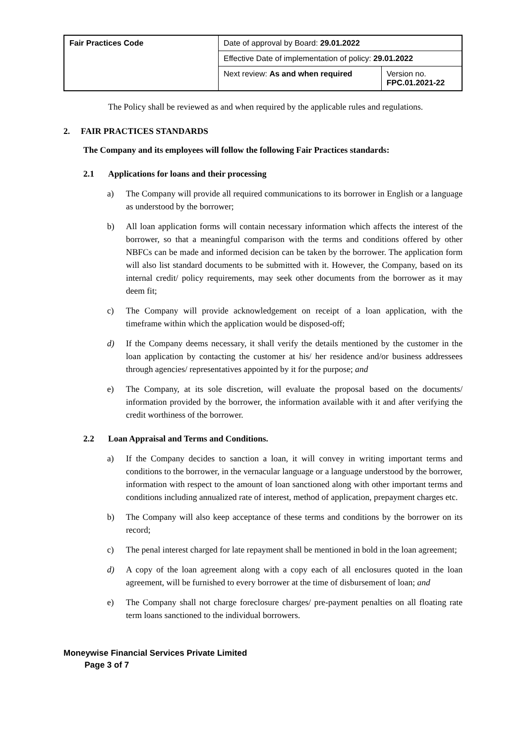| Fair Practices Code | Date of approval by Board: 29.01.2022 | |
| | Effective Date of implementation of policy: 29.01.2022 | |
| | Next review: As and when required | Version no. FPC.01.2021-22 |
The Policy shall be reviewed as and when required by the applicable rules and regulations.
2. FAIR PRACTICES STANDARDS
The Company and its employees will follow the following Fair Practices standards:
2.1 Applications for loans and their processing
a) The Company will provide all required communications to its borrower in English or a language as understood by the borrower;
b) All loan application forms will contain necessary information which affects the interest of the borrower, so that a meaningful comparison with the terms and conditions offered by other NBFCs can be made and informed decision can be taken by the borrower. The application form will also list standard documents to be submitted with it. However, the Company, based on its internal credit/ policy requirements, may seek other documents from the borrower as it may deem fit;
c) The Company will provide acknowledgement on receipt of a loan application, with the timeframe within which the application would be disposed-off;
d) If the Company deems necessary, it shall verify the details mentioned by the customer in the loan application by contacting the customer at his/ her residence and/or business addressees through agencies/ representatives appointed by it for the purpose; and
e) The Company, at its sole discretion, will evaluate the proposal based on the documents/ information provided by the borrower, the information available with it and after verifying the credit worthiness of the borrower.
2.2 Loan Appraisal and Terms and Conditions.
a) If the Company decides to sanction a loan, it will convey in writing important terms and conditions to the borrower, in the vernacular language or a language understood by the borrower, information with respect to the amount of loan sanctioned along with other important terms and conditions including annualized rate of interest, method of application, prepayment charges etc.
b) The Company will also keep acceptance of these terms and conditions by the borrower on its record;
c) The penal interest charged for late repayment shall be mentioned in bold in the loan agreement;
d) A copy of the loan agreement along with a copy each of all enclosures quoted in the loan agreement, will be furnished to every borrower at the time of disbursement of loan; and
e) The Company shall not charge foreclosure charges/ pre-payment penalties on all floating rate term loans sanctioned to the individual borrowers.
Moneywise Financial Services Private Limited
Page 3 of 7